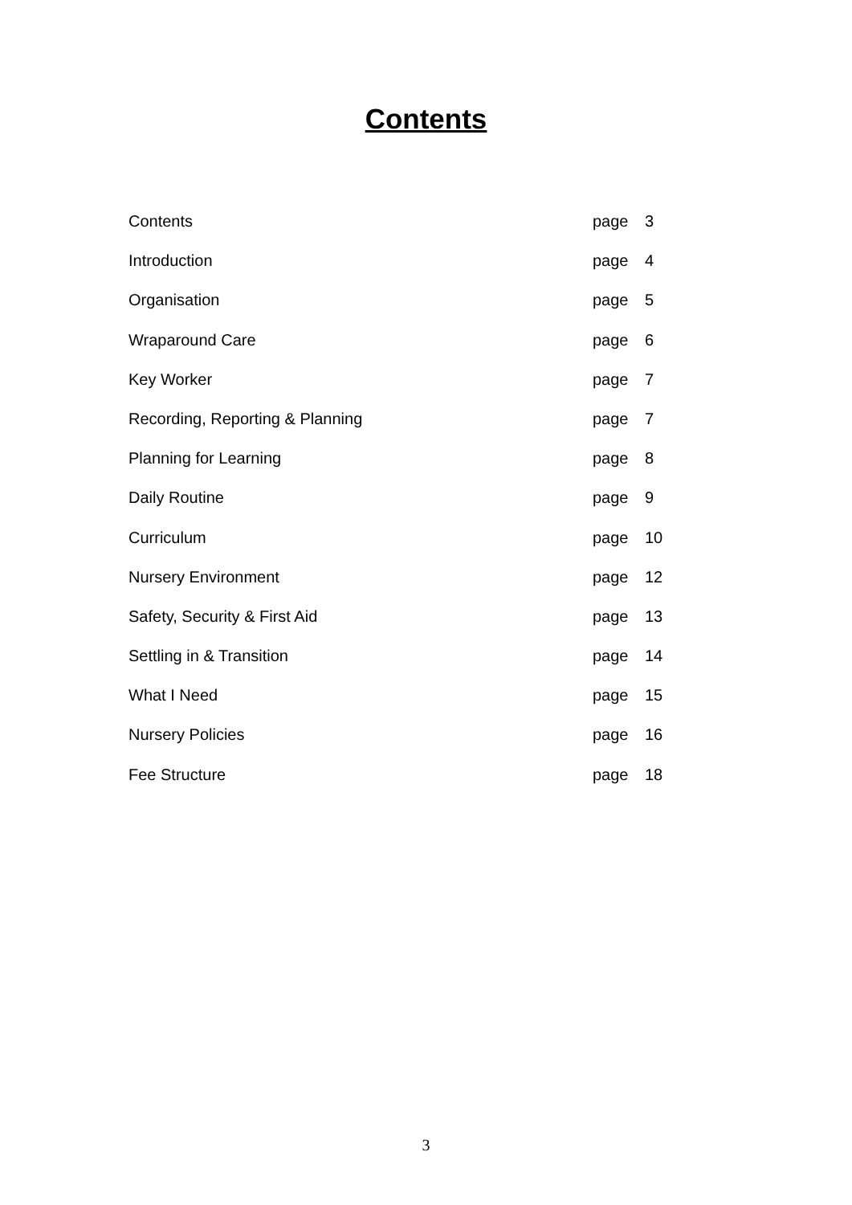Contents
| Contents | page | 3 |
| Introduction | page | 4 |
| Organisation | page | 5 |
| Wraparound Care | page | 6 |
| Key Worker | page | 7 |
| Recording, Reporting & Planning | page | 7 |
| Planning for Learning | page | 8 |
| Daily Routine | page | 9 |
| Curriculum | page | 10 |
| Nursery Environment | page | 12 |
| Safety, Security & First Aid | page | 13 |
| Settling in & Transition | page | 14 |
| What I Need | page | 15 |
| Nursery Policies | page | 16 |
| Fee Structure | page | 18 |
3